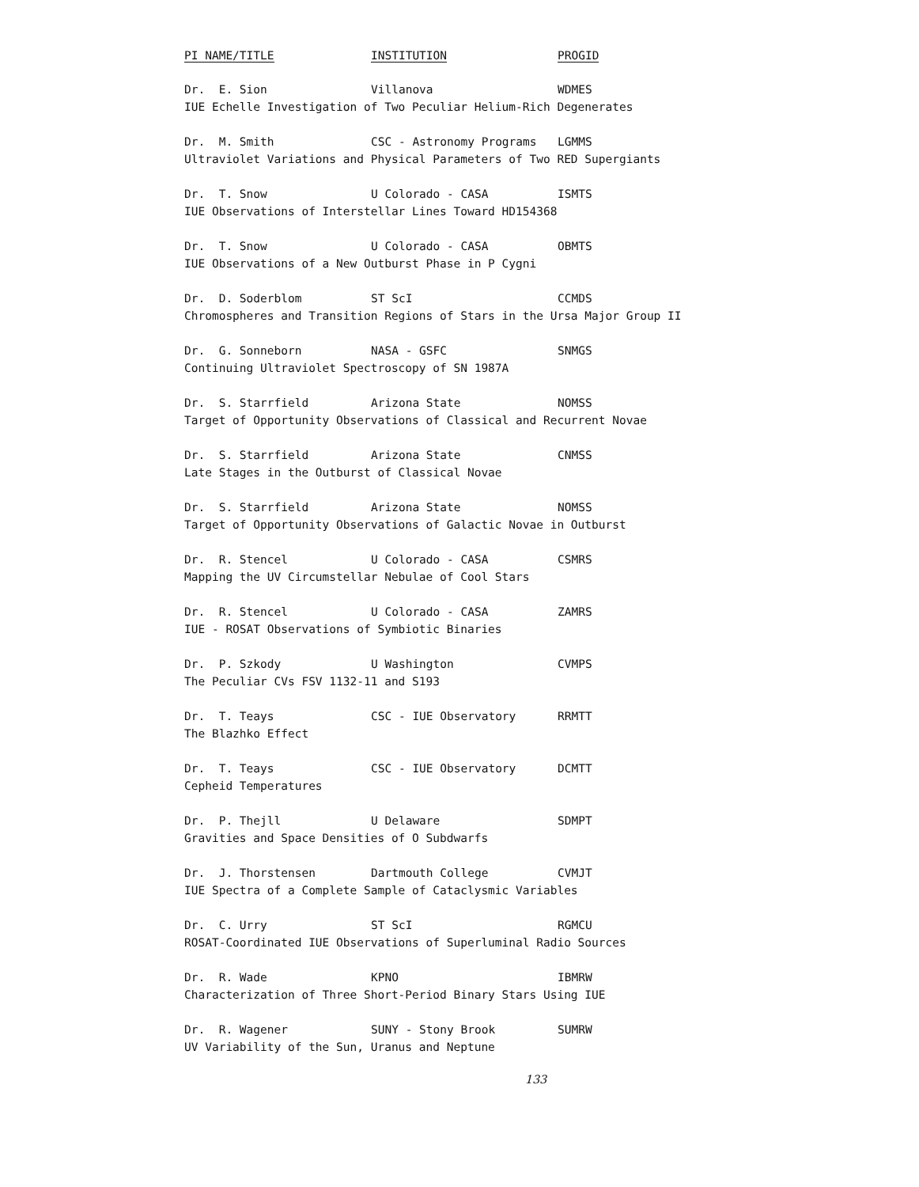| PI NAME/TITLE | INSTITUTION | PROGID |
| --- | --- | --- |
| Dr. E. Sion | Villanova | WDMES |
| IUE Echelle Investigation of Two Peculiar Helium-Rich Degenerates | | |
| Dr. M. Smith | CSC - Astronomy Programs | LGMMS |
| Ultraviolet Variations and Physical Parameters of Two RED Supergiants | | |
| Dr. T. Snow | U Colorado - CASA | ISMTS |
| IUE Observations of Interstellar Lines Toward HD154368 | | |
| Dr. T. Snow | U Colorado - CASA | OBMTS |
| IUE Observations of a New Outburst Phase in P Cygni | | |
| Dr. D. Soderblom | ST ScI | CCMDS |
| Chromospheres and Transition Regions of Stars in the Ursa Major Group II | | |
| Dr. G. Sonneborn | NASA - GSFC | SNMGS |
| Continuing Ultraviolet Spectroscopy of SN 1987A | | |
| Dr. S. Starrfield | Arizona State | NOMSS |
| Target of Opportunity Observations of Classical and Recurrent Novae | | |
| Dr. S. Starrfield | Arizona State | CNMSS |
| Late Stages in the Outburst of Classical Novae | | |
| Dr. S. Starrfield | Arizona State | NOMSS |
| Target of Opportunity Observations of Galactic Novae in Outburst | | |
| Dr. R. Stencel | U Colorado - CASA | CSMRS |
| Mapping the UV Circumstellar Nebulae of Cool Stars | | |
| Dr. R. Stencel | U Colorado - CASA | ZAMRS |
| IUE - ROSAT Observations of Symbiotic Binaries | | |
| Dr. P. Szkody | U Washington | CVMPS |
| The Peculiar CVs FSV 1132-11 and S193 | | |
| Dr. T. Teays | CSC - IUE Observatory | RRMTT |
| The Blazhko Effect | | |
| Dr. T. Teays | CSC - IUE Observatory | DCMTT |
| Cepheid Temperatures | | |
| Dr. P. Thejll | U Delaware | SDMPT |
| Gravities and Space Densities of O Subdwarfs | | |
| Dr. J. Thorstensen | Dartmouth College | CVMJT |
| IUE Spectra of a Complete Sample of Cataclysmic Variables | | |
| Dr. C. Urry | ST ScI | RGMCU |
| ROSAT-Coordinated IUE Observations of Superluminal Radio Sources | | |
| Dr. R. Wade | KPNO | IBMRW |
| Characterization of Three Short-Period Binary Stars Using IUE | | |
| Dr. R. Wagener | SUNY - Stony Brook | SUMRW |
| UV Variability of the Sun, Uranus and Neptune | | |
133